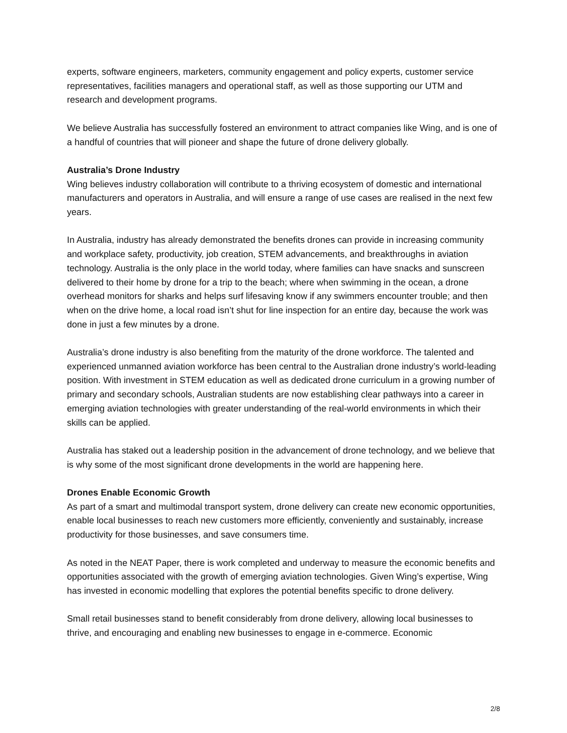experts, software engineers, marketers, community engagement and policy experts, customer service representatives, facilities managers and operational staff, as well as those supporting our UTM and research and development programs.
We believe Australia has successfully fostered an environment to attract companies like Wing, and is one of a handful of countries that will pioneer and shape the future of drone delivery globally.
Australia’s Drone Industry
Wing believes industry collaboration will contribute to a thriving ecosystem of domestic and international manufacturers and operators in Australia, and will ensure a range of use cases are realised in the next few years.
In Australia, industry has already demonstrated the benefits drones can provide in increasing community and workplace safety, productivity, job creation, STEM advancements, and breakthroughs in aviation technology. Australia is the only place in the world today, where families can have snacks and sunscreen delivered to their home by drone for a trip to the beach; where when swimming in the ocean, a drone overhead monitors for sharks and helps surf lifesaving know if any swimmers encounter trouble; and then when on the drive home, a local road isn’t shut for line inspection for an entire day, because the work was done in just a few minutes by a drone.
Australia’s drone industry is also benefiting from the maturity of the drone workforce. The talented and experienced unmanned aviation workforce has been central to the Australian drone industry’s world-leading position. With investment in STEM education as well as dedicated drone curriculum in a growing number of primary and secondary schools, Australian students are now establishing clear pathways into a career in emerging aviation technologies with greater understanding of the real-world environments in which their skills can be applied.
Australia has staked out a leadership position in the advancement of drone technology, and we believe that is why some of the most significant drone developments in the world are happening here.
Drones Enable Economic Growth
As part of a smart and multimodal transport system, drone delivery can create new economic opportunities, enable local businesses to reach new customers more efficiently, conveniently and sustainably, increase productivity for those businesses, and save consumers time.
As noted in the NEAT Paper, there is work completed and underway to measure the economic benefits and opportunities associated with the growth of emerging aviation technologies. Given Wing’s expertise, Wing has invested in economic modelling that explores the potential benefits specific to drone delivery.
Small retail businesses stand to benefit considerably from drone delivery, allowing local businesses to thrive, and encouraging and enabling new businesses to engage in e-commerce. Economic
2/8